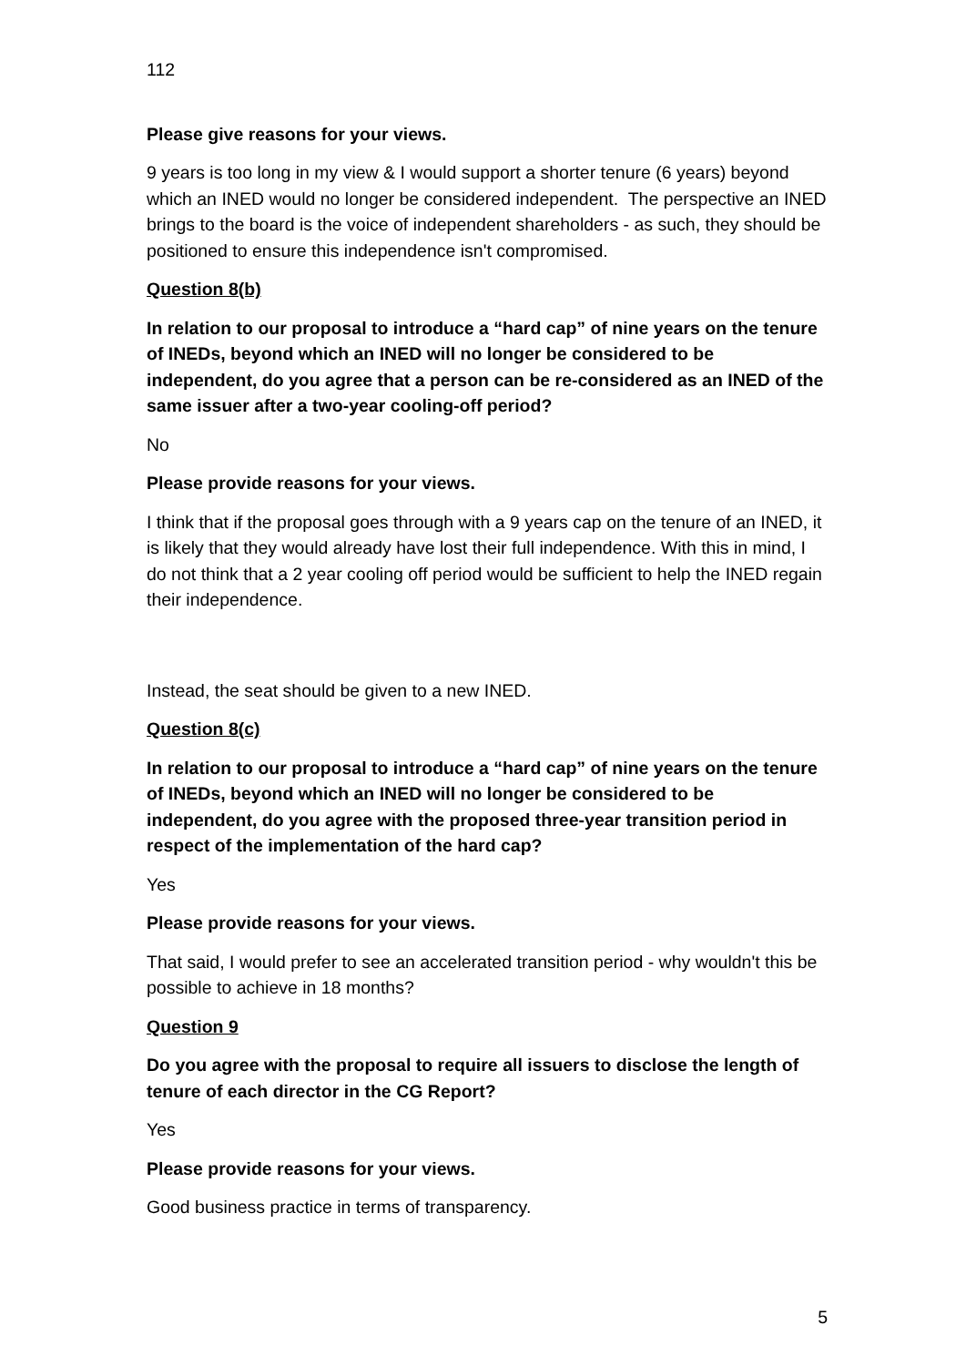112
Please give reasons for your views.
9 years is too long in my view & I would support a shorter tenure (6 years) beyond which an INED would no longer be considered independent. The perspective an INED brings to the board is the voice of independent shareholders - as such, they should be positioned to ensure this independence isn't compromised.
Question 8(b)
In relation to our proposal to introduce a “hard cap” of nine years on the tenure of INEDs, beyond which an INED will no longer be considered to be independent, do you agree that a person can be re-considered as an INED of the same issuer after a two-year cooling-off period?
No
Please provide reasons for your views.
I think that if the proposal goes through with a 9 years cap on the tenure of an INED, it is likely that they would already have lost their full independence. With this in mind, I do not think that a 2 year cooling off period would be sufficient to help the INED regain their independence.
Instead, the seat should be given to a new INED.
Question 8(c)
In relation to our proposal to introduce a “hard cap” of nine years on the tenure of INEDs, beyond which an INED will no longer be considered to be independent, do you agree with the proposed three-year transition period in respect of the implementation of the hard cap?
Yes
Please provide reasons for your views.
That said, I would prefer to see an accelerated transition period - why wouldn't this be possible to achieve in 18 months?
Question 9
Do you agree with the proposal to require all issuers to disclose the length of tenure of each director in the CG Report?
Yes
Please provide reasons for your views.
Good business practice in terms of transparency.
5